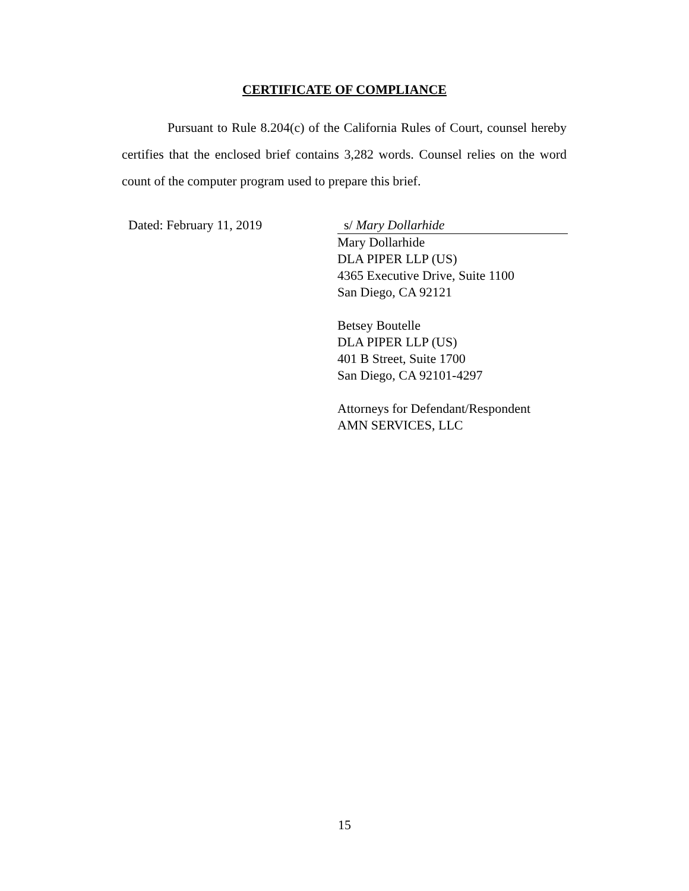CERTIFICATE OF COMPLIANCE
Pursuant to Rule 8.204(c) of the California Rules of Court, counsel hereby certifies that the enclosed brief contains 3,282 words. Counsel relies on the word count of the computer program used to prepare this brief.
Dated: February 11, 2019 s/ Mary Dollarhide
Mary Dollarhide
DLA PIPER LLP (US)
4365 Executive Drive, Suite 1100
San Diego, CA 92121
Betsey Boutelle
DLA PIPER LLP (US)
401 B Street, Suite 1700
San Diego, CA 92101-4297
Attorneys for Defendant/Respondent
AMN SERVICES, LLC
15